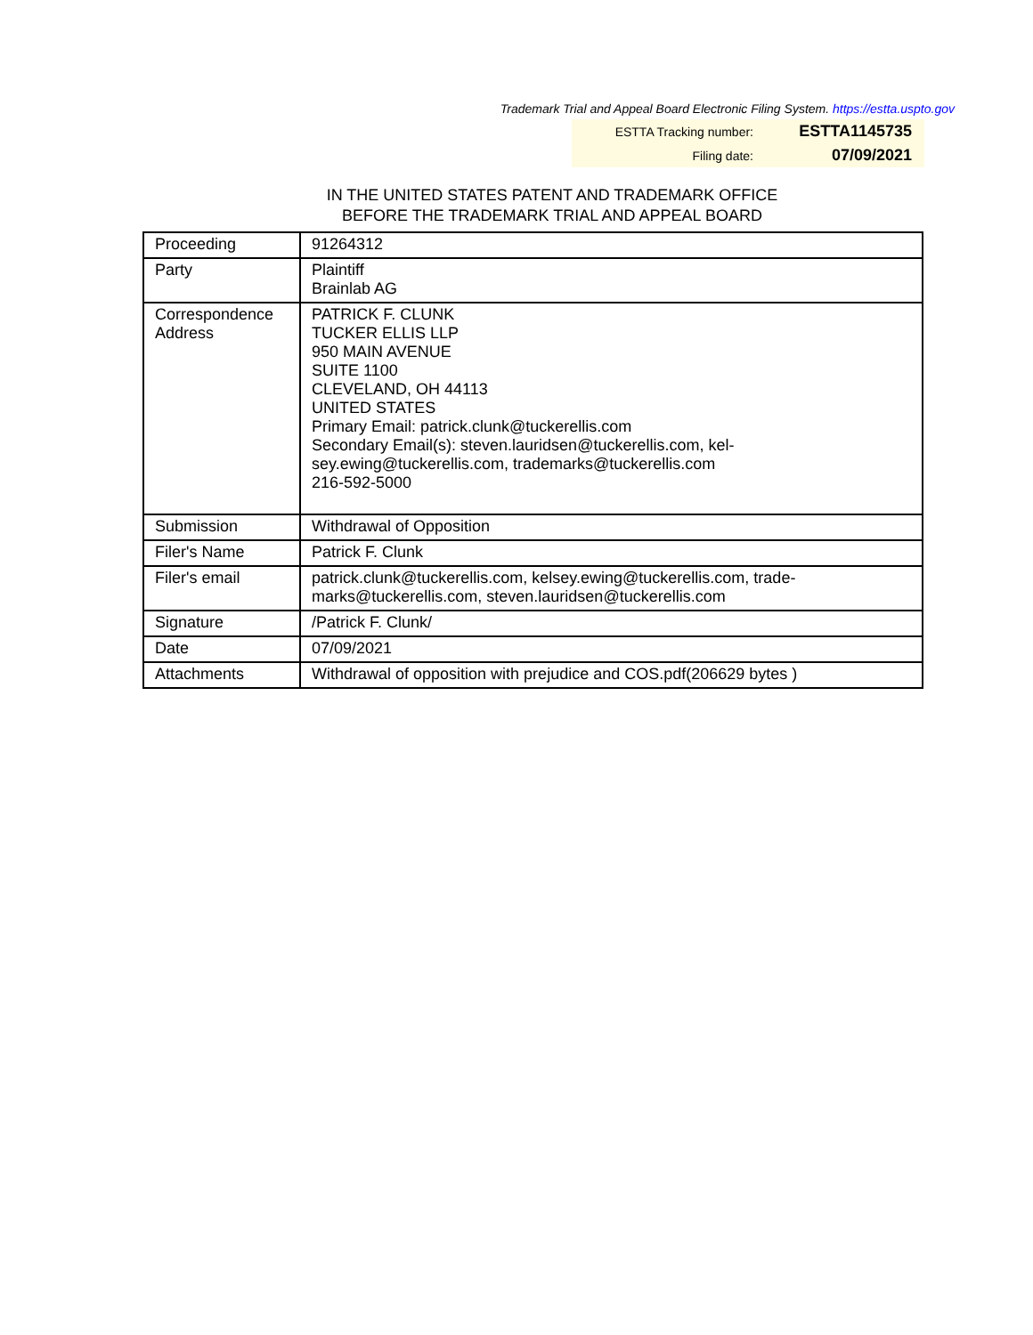Trademark Trial and Appeal Board Electronic Filing System. https://estta.uspto.gov
| ESTTA Tracking number: | ESTTA1145735 |
| Filing date: | 07/09/2021 |
IN THE UNITED STATES PATENT AND TRADEMARK OFFICE
BEFORE THE TRADEMARK TRIAL AND APPEAL BOARD
| Proceeding | 91264312 |
| Party | Plaintiff Brainlab AG |
| Correspondence Address | PATRICK F. CLUNK TUCKER ELLIS LLP 950 MAIN AVENUE SUITE 1100 CLEVELAND, OH 44113 UNITED STATES Primary Email: patrick.clunk@tuckerellis.com Secondary Email(s): steven.lauridsen@tuckerellis.com, kel- sey.ewing@tuckerellis.com, trademarks@tuckerellis.com 216-592-5000 |
| Submission | Withdrawal of Opposition |
| Filer's Name | Patrick F. Clunk |
| Filer's email | patrick.clunk@tuckerellis.com, kelsey.ewing@tuckerellis.com, trade- marks@tuckerellis.com, steven.lauridsen@tuckerellis.com |
| Signature | /Patrick F. Clunk/ |
| Date | 07/09/2021 |
| Attachments | Withdrawal of opposition with prejudice and COS.pdf(206629 bytes ) |